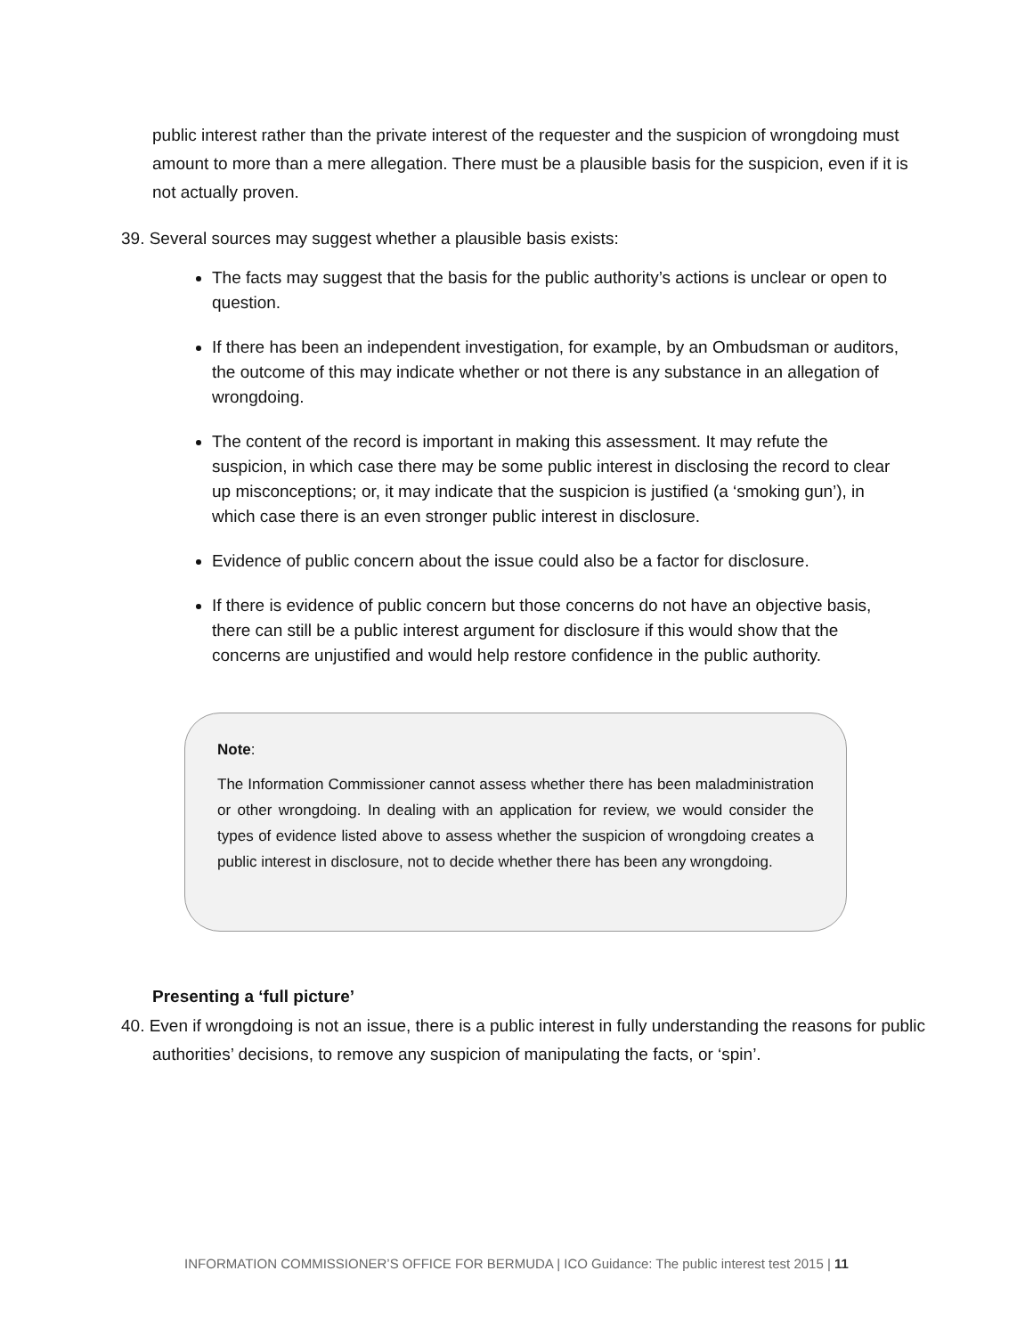public interest rather than the private interest of the requester and the suspicion of wrongdoing must amount to more than a mere allegation. There must be a plausible basis for the suspicion, even if it is not actually proven.
39. Several sources may suggest whether a plausible basis exists:
The facts may suggest that the basis for the public authority’s actions is unclear or open to question.
If there has been an independent investigation, for example, by an Ombudsman or auditors, the outcome of this may indicate whether or not there is any substance in an allegation of wrongdoing.
The content of the record is important in making this assessment. It may refute the suspicion, in which case there may be some public interest in disclosing the record to clear up misconceptions; or, it may indicate that the suspicion is justified (a ‘smoking gun’), in which case there is an even stronger public interest in disclosure.
Evidence of public concern about the issue could also be a factor for disclosure.
If there is evidence of public concern but those concerns do not have an objective basis, there can still be a public interest argument for disclosure if this would show that the concerns are unjustified and would help restore confidence in the public authority.
Note:
The Information Commissioner cannot assess whether there has been maladministration or other wrongdoing. In dealing with an application for review, we would consider the types of evidence listed above to assess whether the suspicion of wrongdoing creates a public interest in disclosure, not to decide whether there has been any wrongdoing.
Presenting a ‘full picture’
40. Even if wrongdoing is not an issue, there is a public interest in fully understanding the reasons for public authorities’ decisions, to remove any suspicion of manipulating the facts, or ‘spin’.
INFORMATION COMMISSIONER’S OFFICE FOR BERMUDA | ICO Guidance: The public interest test 2015 | 11